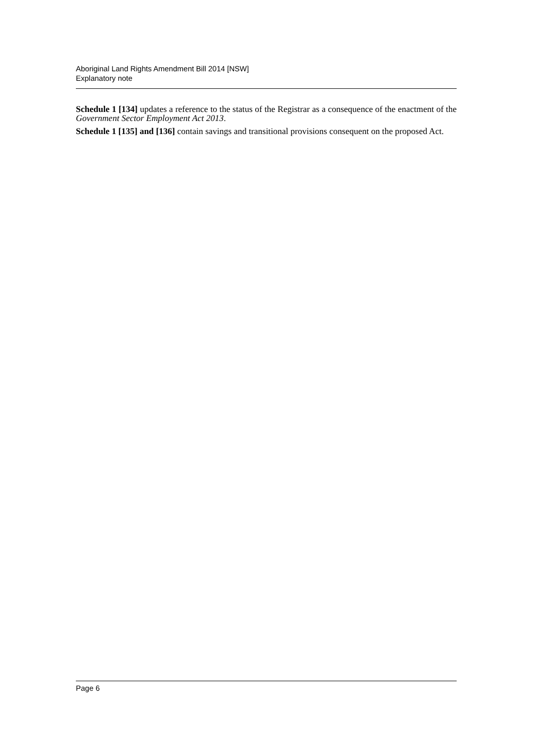Aboriginal Land Rights Amendment Bill 2014 [NSW]
Explanatory note
Schedule 1 [134] updates a reference to the status of the Registrar as a consequence of the enactment of the Government Sector Employment Act 2013.
Schedule 1 [135] and [136] contain savings and transitional provisions consequent on the proposed Act.
Page 6